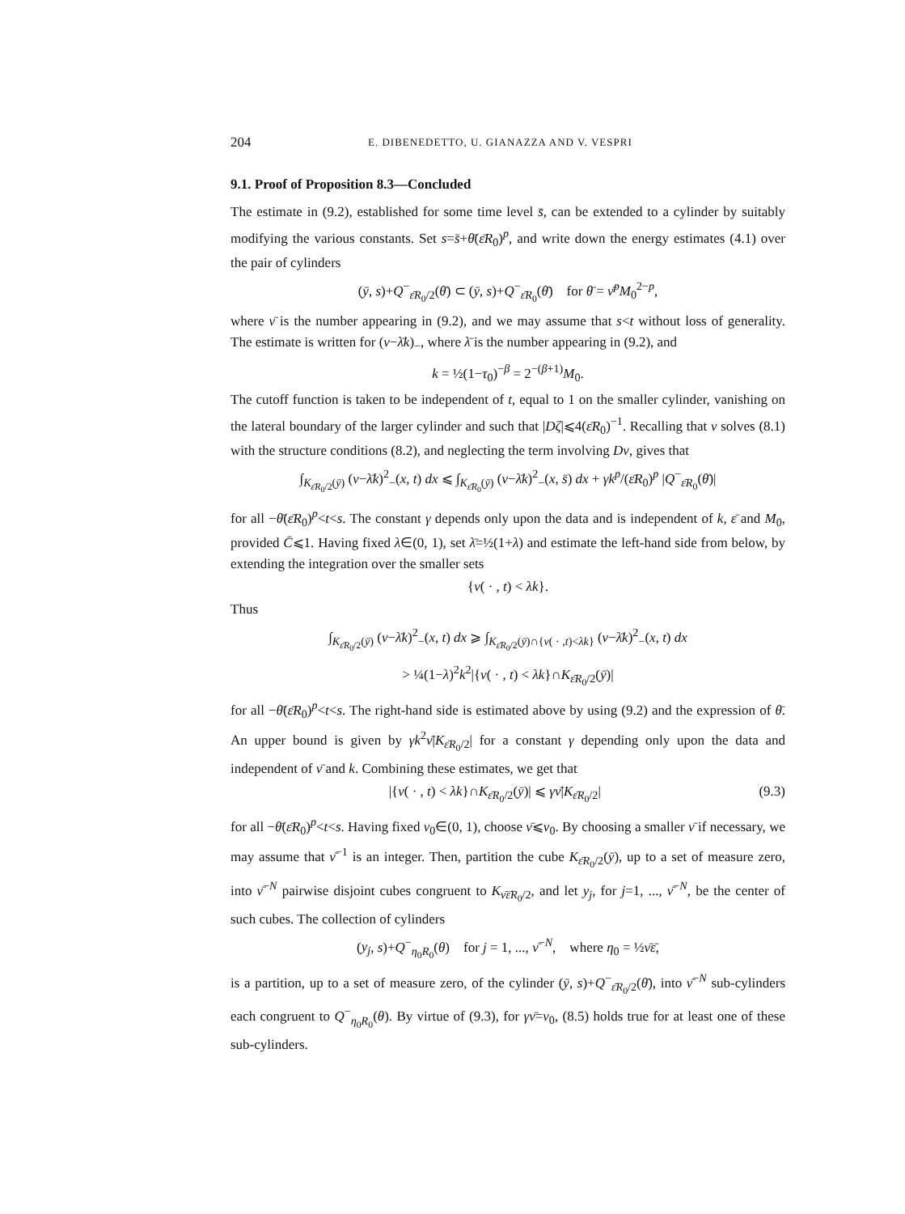204 E. DIBENEDETTO, U. GIANAZZA AND V. VESPRI
9.1. Proof of Proposition 8.3—Concluded
The estimate in (9.2), established for some time level s̄, can be extended to a cylinder by suitably modifying the various constants. Set s=s̄+θ̄(ε̄R<sub>0</sub>)<sup>p</sup>, and write down the energy estimates (4.1) over the pair of cylinders
(ȳ, s)+Q<sup>−</sup><sub>ε̄R<sub>0</sub>/2</sub>(θ̄) ⊂ (ȳ, s)+Q<sup>−</sup><sub>ε̄R<sub>0</sub></sub>(θ̄) for θ̄ = ν̄<sup>p</sup>M<sub>0</sub><sup>2−p</sup>,
where ν̄ is the number appearing in (9.2), and we may assume that s<t without loss of generality. The estimate is written for (v−λ̄k)<sub>−</sub>, where λ̄ is the number appearing in (9.2), and
k = ½(1−τ<sub>0</sub>)<sup>−β</sup> = 2<sup>−(β+1)</sup>M<sub>0</sub>.
The cutoff function is taken to be independent of t, equal to 1 on the smaller cylinder, vanishing on the lateral boundary of the larger cylinder and such that |Dζ|⩽4(ε̄R<sub>0</sub>)<sup>−1</sup>. Recalling that v solves (8.1) with the structure conditions (8.2), and neglecting the term involving Dv, gives that
∫<sub>K<sub>ε̄R<sub>0</sub>/2</sub>(ȳ)</sub> (v−λ̄k)<sup>2</sup><sub>−</sub>(x, t) dx ⩽ ∫<sub>K<sub>ε̄R<sub>0</sub></sub>(ȳ)</sub> (v−λ̄k)<sup>2</sup><sub>−</sub>(x, s̄) dx + γk<sup>p</sup>/(ε̄R<sub>0</sub>)<sup>p</sup> |Q<sup>−</sup><sub>ε̄R<sub>0</sub></sub>(θ̄)|
for all −θ̄(ε̄R<sub>0</sub>)<sup>p</sup><t<s. The constant γ depends only upon the data and is independent of k, ε̄ and M<sub>0</sub>, provided C̄⩽1. Having fixed λ∈(0, 1), set λ̄=½(1+λ) and estimate the left-hand side from below, by extending the integration over the smaller sets
{v( · , t) < λk}.
Thus
∫<sub>K<sub>ε̄R<sub>0</sub>/2</sub>(ȳ)</sub> (v−λ̄k)<sup>2</sup><sub>−</sub>(x, t) dx ⩾ ∫<sub>K<sub>ε̄R<sub>0</sub>/2</sub>(ȳ)∩{v( · ,t)<λk}</sub> (v−λ̄k)<sup>2</sup><sub>−</sub>(x, t) dx
> ¼(1−λ)<sup>2</sup>k<sup>2</sup>|{v( · , t) < λk}∩K<sub>ε̄R<sub>0</sub>/2</sub>(ȳ)|
for all −θ̄(ε̄R<sub>0</sub>)<sup>p</sup><t<s. The right-hand side is estimated above by using (9.2) and the expression of θ̄. An upper bound is given by γk<sup>2</sup>ν̄|K<sub>ε̄R<sub>0</sub>/2</sub>| for a constant γ depending only upon the data and independent of ν̄ and k. Combining these estimates, we get that
|{v( · , t) < λk}∩K<sub>ε̄R<sub>0</sub>/2</sub>(ȳ)| ⩽ γν̄|K<sub>ε̄R<sub>0</sub>/2</sub>| (9.3)
for all −θ̄(ε̄R<sub>0</sub>)<sup>p</sup><t<s. Having fixed ν<sub>0</sub>∈(0, 1), choose ν̄⩽ν<sub>0</sub>. By choosing a smaller ν̄ if necessary, we may assume that ν̄<sup>−1</sup> is an integer. Then, partition the cube K<sub>ε̄R<sub>0</sub>/2</sub>(ȳ), up to a set of measure zero, into ν̄<sup>−N</sup> pairwise disjoint cubes congruent to K<sub>ν̄ε̄R<sub>0</sub>/2</sub>, and let y<sub>j</sub>, for j=1, ..., ν̄<sup>−N</sup>, be the center of such cubes. The collection of cylinders
(y<sub>j</sub>, s)+Q<sup>−</sup><sub>η<sub>0</sub>R<sub>0</sub></sub>(θ) for j = 1, ..., ν̄<sup>−N</sup>, where η<sub>0</sub> = ½ν̄ε̄,
is a partition, up to a set of measure zero, of the cylinder (ȳ, s)+Q<sup>−</sup><sub>ε̄R<sub>0</sub>/2</sub>(θ̄), into ν̄<sup>−N</sup> sub-cylinders each congruent to Q<sup>−</sup><sub>η<sub>0</sub>R<sub>0</sub></sub>(θ). By virtue of (9.3), for γν̄=ν<sub>0</sub>, (8.5) holds true for at least one of these sub-cylinders.